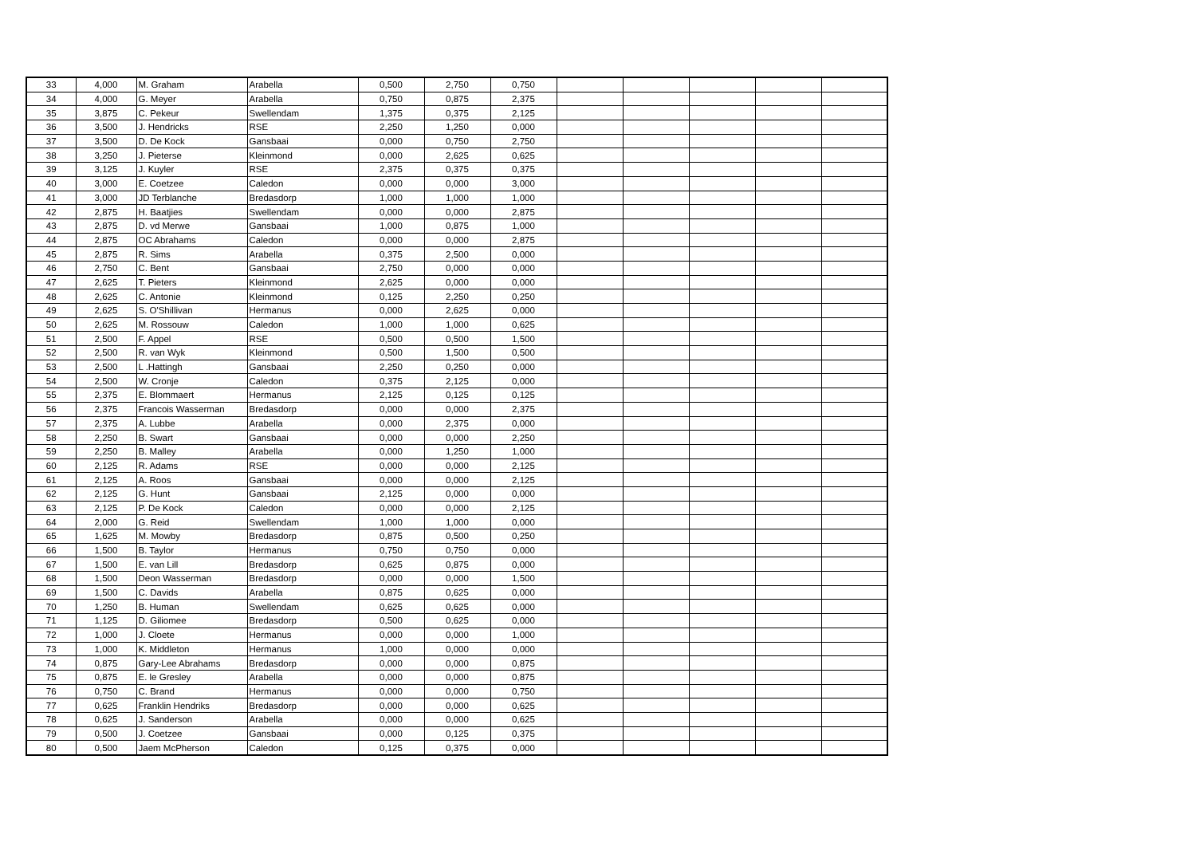| 33 | 4,000 | M. Graham | Arabella | 0,500 | 2,750 | 0,750 | | | | | |
| 34 | 4,000 | G. Meyer | Arabella | 0,750 | 0,875 | 2,375 | | | | | |
| 35 | 3,875 | C. Pekeur | Swellendam | 1,375 | 0,375 | 2,125 | | | | | |
| 36 | 3,500 | J. Hendricks | RSE | 2,250 | 1,250 | 0,000 | | | | | |
| 37 | 3,500 | D. De Kock | Gansbaai | 0,000 | 0,750 | 2,750 | | | | | |
| 38 | 3,250 | J. Pieterse | Kleinmond | 0,000 | 2,625 | 0,625 | | | | | |
| 39 | 3,125 | J. Kuyler | RSE | 2,375 | 0,375 | 0,375 | | | | | |
| 40 | 3,000 | E. Coetzee | Caledon | 0,000 | 0,000 | 3,000 | | | | | |
| 41 | 3,000 | JD Terblanche | Bredasdorp | 1,000 | 1,000 | 1,000 | | | | | |
| 42 | 2,875 | H. Baatjies | Swellendam | 0,000 | 0,000 | 2,875 | | | | | |
| 43 | 2,875 | D. vd Merwe | Gansbaai | 1,000 | 0,875 | 1,000 | | | | | |
| 44 | 2,875 | OC Abrahams | Caledon | 0,000 | 0,000 | 2,875 | | | | | |
| 45 | 2,875 | R. Sims | Arabella | 0,375 | 2,500 | 0,000 | | | | | |
| 46 | 2,750 | C. Bent | Gansbaai | 2,750 | 0,000 | 0,000 | | | | | |
| 47 | 2,625 | T. Pieters | Kleinmond | 2,625 | 0,000 | 0,000 | | | | | |
| 48 | 2,625 | C. Antonie | Kleinmond | 0,125 | 2,250 | 0,250 | | | | | |
| 49 | 2,625 | S. O'Shillivan | Hermanus | 0,000 | 2,625 | 0,000 | | | | | |
| 50 | 2,625 | M. Rossouw | Caledon | 1,000 | 1,000 | 0,625 | | | | | |
| 51 | 2,500 | F. Appel | RSE | 0,500 | 0,500 | 1,500 | | | | | |
| 52 | 2,500 | R. van Wyk | Kleinmond | 0,500 | 1,500 | 0,500 | | | | | |
| 53 | 2,500 | L .Hattingh | Gansbaai | 2,250 | 0,250 | 0,000 | | | | | |
| 54 | 2,500 | W. Cronje | Caledon | 0,375 | 2,125 | 0,000 | | | | | |
| 55 | 2,375 | E. Blommaert | Hermanus | 2,125 | 0,125 | 0,125 | | | | | |
| 56 | 2,375 | Francois Wasserman | Bredasdorp | 0,000 | 0,000 | 2,375 | | | | | |
| 57 | 2,375 | A. Lubbe | Arabella | 0,000 | 2,375 | 0,000 | | | | | |
| 58 | 2,250 | B. Swart | Gansbaai | 0,000 | 0,000 | 2,250 | | | | | |
| 59 | 2,250 | B. Malley | Arabella | 0,000 | 1,250 | 1,000 | | | | | |
| 60 | 2,125 | R. Adams | RSE | 0,000 | 0,000 | 2,125 | | | | | |
| 61 | 2,125 | A. Roos | Gansbaai | 0,000 | 0,000 | 2,125 | | | | | |
| 62 | 2,125 | G. Hunt | Gansbaai | 2,125 | 0,000 | 0,000 | | | | | |
| 63 | 2,125 | P. De Kock | Caledon | 0,000 | 0,000 | 2,125 | | | | | |
| 64 | 2,000 | G. Reid | Swellendam | 1,000 | 1,000 | 0,000 | | | | | |
| 65 | 1,625 | M. Mowby | Bredasdorp | 0,875 | 0,500 | 0,250 | | | | | |
| 66 | 1,500 | B. Taylor | Hermanus | 0,750 | 0,750 | 0,000 | | | | | |
| 67 | 1,500 | E. van Lill | Bredasdorp | 0,625 | 0,875 | 0,000 | | | | | |
| 68 | 1,500 | Deon Wasserman | Bredasdorp | 0,000 | 0,000 | 1,500 | | | | | |
| 69 | 1,500 | C. Davids | Arabella | 0,875 | 0,625 | 0,000 | | | | | |
| 70 | 1,250 | B. Human | Swellendam | 0,625 | 0,625 | 0,000 | | | | | |
| 71 | 1,125 | D. Giliomee | Bredasdorp | 0,500 | 0,625 | 0,000 | | | | | |
| 72 | 1,000 | J. Cloete | Hermanus | 0,000 | 0,000 | 1,000 | | | | | |
| 73 | 1,000 | K. Middleton | Hermanus | 1,000 | 0,000 | 0,000 | | | | | |
| 74 | 0,875 | Gary-Lee Abrahams | Bredasdorp | 0,000 | 0,000 | 0,875 | | | | | |
| 75 | 0,875 | E. le Gresley | Arabella | 0,000 | 0,000 | 0,875 | | | | | |
| 76 | 0,750 | C. Brand | Hermanus | 0,000 | 0,000 | 0,750 | | | | | |
| 77 | 0,625 | Franklin Hendriks | Bredasdorp | 0,000 | 0,000 | 0,625 | | | | | |
| 78 | 0,625 | J. Sanderson | Arabella | 0,000 | 0,000 | 0,625 | | | | | |
| 79 | 0,500 | J. Coetzee | Gansbaai | 0,000 | 0,125 | 0,375 | | | | | |
| 80 | 0,500 | Jaem McPherson | Caledon | 0,125 | 0,375 | 0,000 | | | | | |